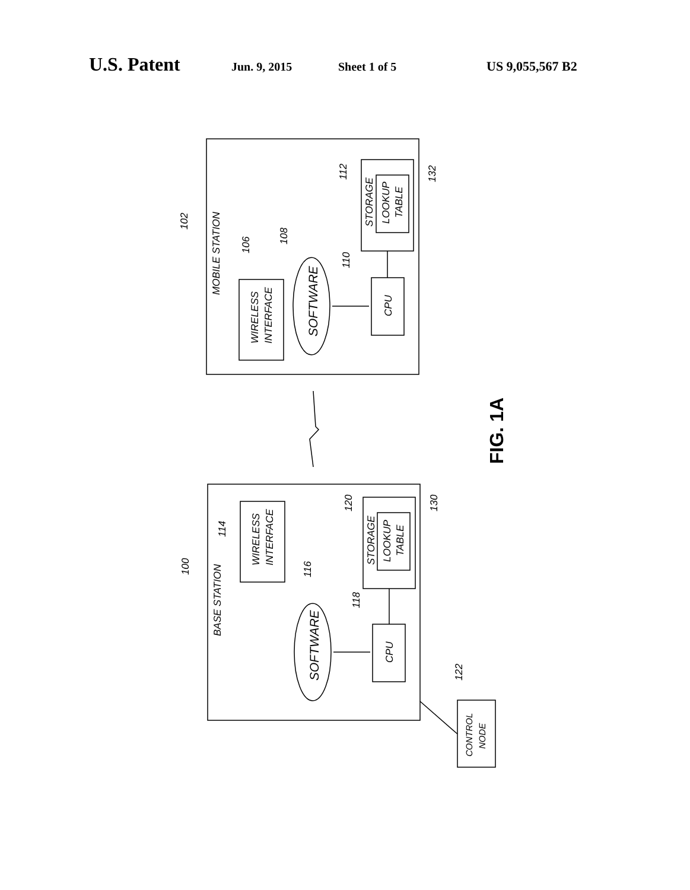U.S. Patent Jun. 9, 2015 Sheet 1 of 5 US 9,055,567 B2
MOBILE STATION
102
WIRELESS
INTERFACE
106
SOFTWARE
108
CPU
110
STORAGE
LOOKUP
TABLE
112
132
BASE STATION
100
WIRELESS
INTERFACE
114
SOFTWARE
116
CPU
118
STORAGE
LOOKUP
TABLE
120
130
CONTROL
NODE
122
FIG. 1A